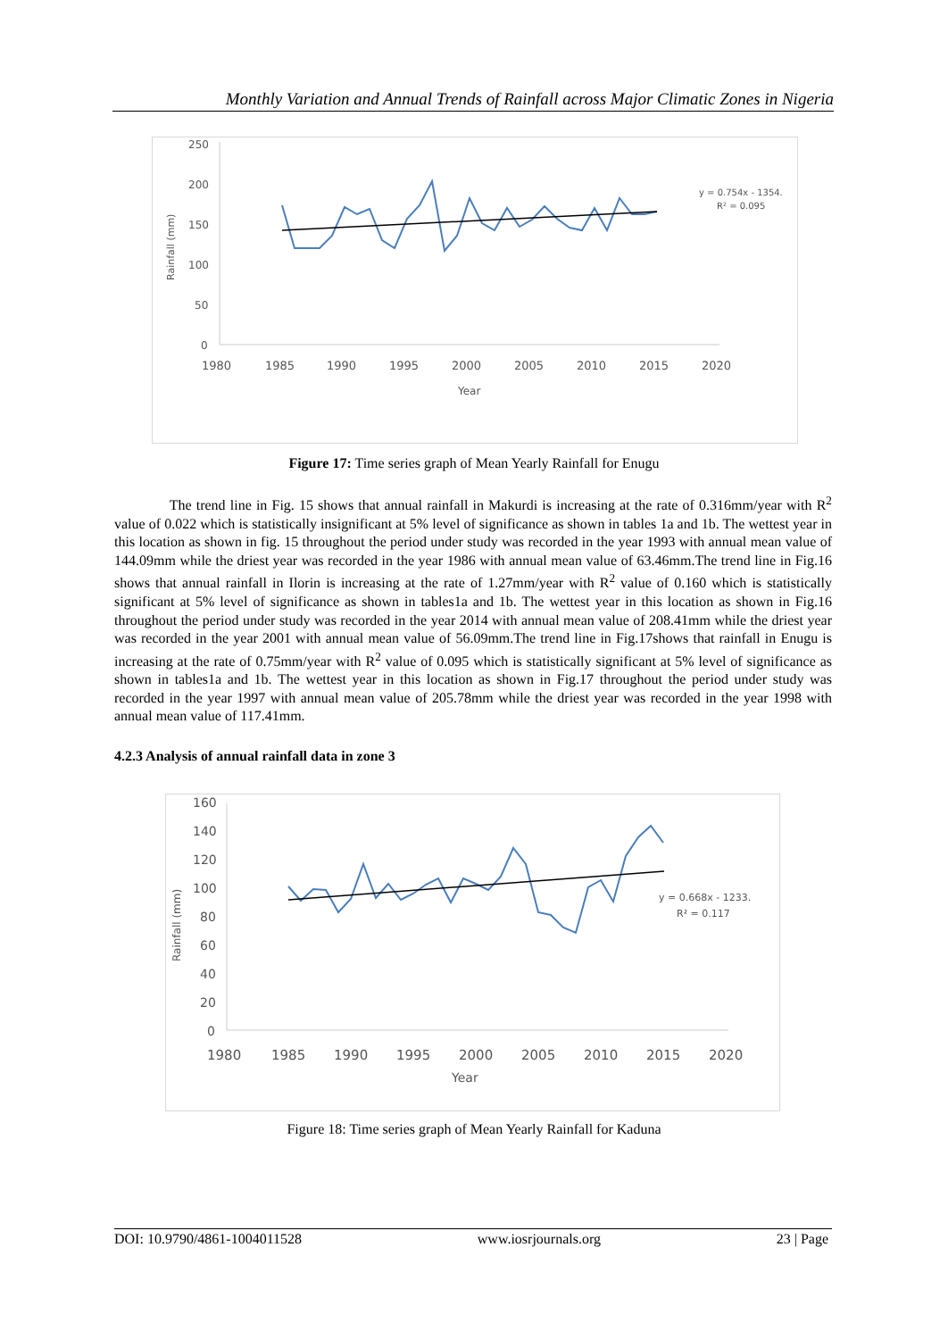Monthly Variation and Annual Trends of Rainfall across Major Climatic Zones in Nigeria
250
200
150
100
50
0
1980
1985
1990
1995
2000
2005
2010
2015
2020
Year
Rainfall (mm)
y = 0.754x - 1354.
R² = 0.095
Figure 17: Time series graph of Mean Yearly Rainfall for Enugu
The trend line in Fig. 15 shows that annual rainfall in Makurdi is increasing at the rate of 0.316mm/year with R<sup>2</sup> value of 0.022 which is statistically insignificant at 5% level of significance as shown in tables 1a and 1b. The wettest year in this location as shown in fig. 15 throughout the period under study was recorded in the year 1993 with annual mean value of 144.09mm while the driest year was recorded in the year 1986 with annual mean value of 63.46mm.The trend line in Fig.16 shows that annual rainfall in Ilorin is increasing at the rate of 1.27mm/year with R<sup>2</sup> value of 0.160 which is statistically significant at 5% level of significance as shown in tables1a and 1b. The wettest year in this location as shown in Fig.16 throughout the period under study was recorded in the year 2014 with annual mean value of 208.41mm while the driest year was recorded in the year 2001 with annual mean value of 56.09mm.The trend line in Fig.17shows that rainfall in Enugu is increasing at the rate of 0.75mm/year with R<sup>2</sup> value of 0.095 which is statistically significant at 5% level of significance as shown in tables1a and 1b. The wettest year in this location as shown in Fig.17 throughout the period under study was recorded in the year 1997 with annual mean value of 205.78mm while the driest year was recorded in the year 1998 with annual mean value of 117.41mm.
4.2.3 Analysis of annual rainfall data in zone 3
160
140
120
100
80
60
40
20
0
1980
1985
1990
1995
2000
2005
2010
2015
2020
Year
Rainfall (mm)
y = 0.668x - 1233.
R² = 0.117
Figure 18: Time series graph of Mean Yearly Rainfall for Kaduna
DOI: 10.9790/4861-1004011528 www.iosrjournals.org 23 | Page